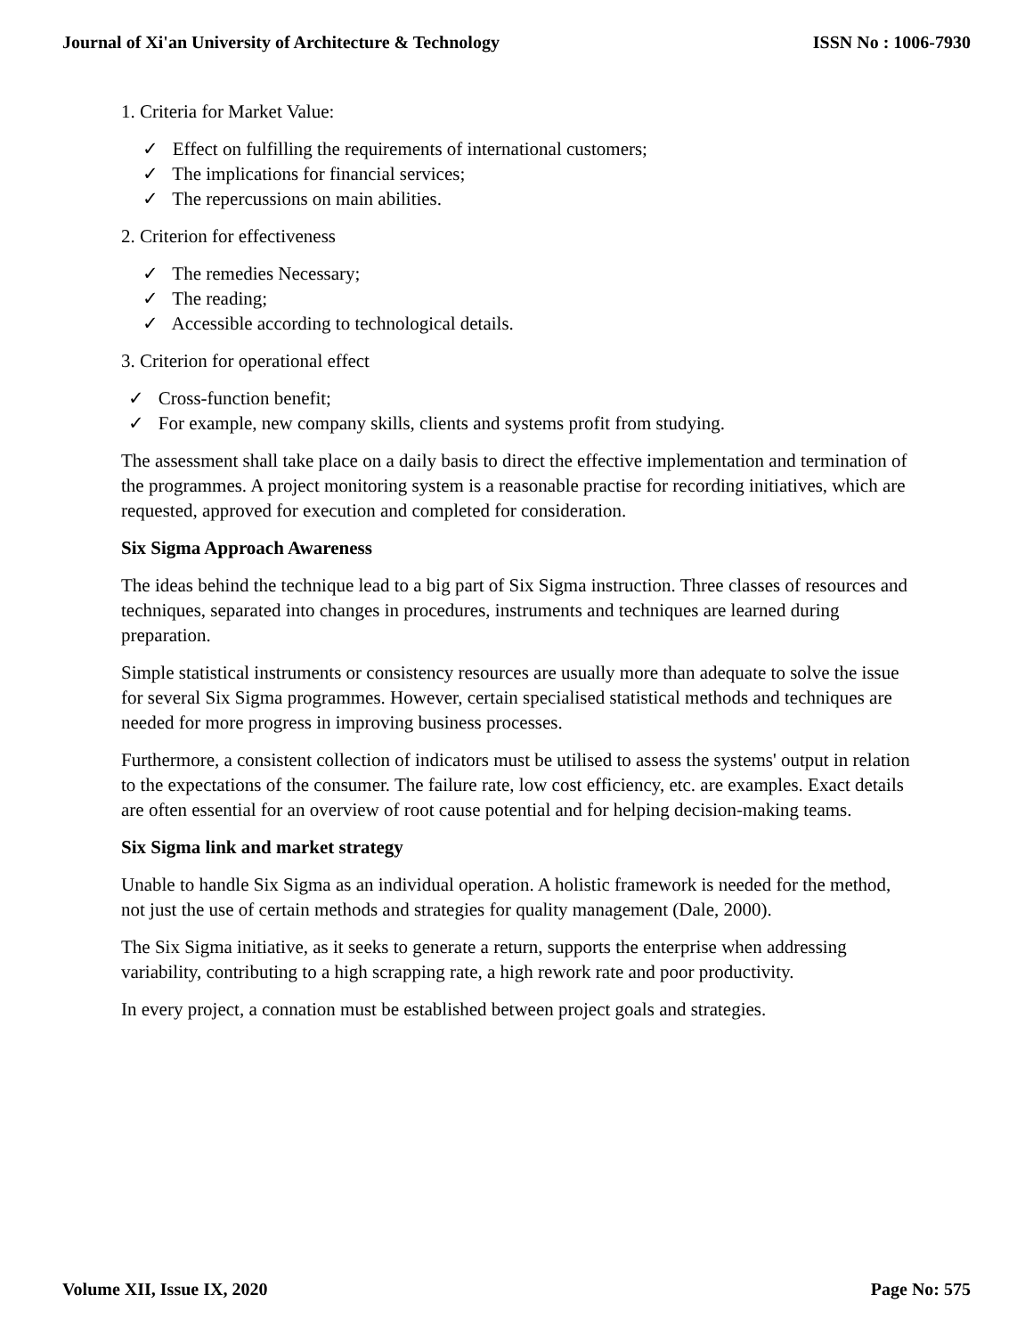Journal of Xi'an University of Architecture & Technology ISSN No : 1006-7930
1. Criteria for Market Value:
✓ Effect on fulfilling the requirements of international customers;
✓ The implications for financial services;
✓ The repercussions on main abilities.
2. Criterion for effectiveness
✓ The remedies Necessary;
✓ The reading;
✓ Accessible according to technological details.
3. Criterion for operational effect
✓ Cross-function benefit;
✓ For example, new company skills, clients and systems profit from studying.
The assessment shall take place on a daily basis to direct the effective implementation and termination of the programmes. A project monitoring system is a reasonable practise for recording initiatives, which are requested, approved for execution and completed for consideration.
Six Sigma Approach Awareness
The ideas behind the technique lead to a big part of Six Sigma instruction. Three classes of resources and techniques, separated into changes in procedures, instruments and techniques are learned during preparation.
Simple statistical instruments or consistency resources are usually more than adequate to solve the issue for several Six Sigma programmes. However, certain specialised statistical methods and techniques are needed for more progress in improving business processes.
Furthermore, a consistent collection of indicators must be utilised to assess the systems' output in relation to the expectations of the consumer. The failure rate, low cost efficiency, etc. are examples. Exact details are often essential for an overview of root cause potential and for helping decision-making teams.
Six Sigma link and market strategy
Unable to handle Six Sigma as an individual operation. A holistic framework is needed for the method, not just the use of certain methods and strategies for quality management (Dale, 2000).
The Six Sigma initiative, as it seeks to generate a return, supports the enterprise when addressing variability, contributing to a high scrapping rate, a high rework rate and poor productivity.
In every project, a connation must be established between project goals and strategies.
Volume XII, Issue IX, 2020 Page No: 575